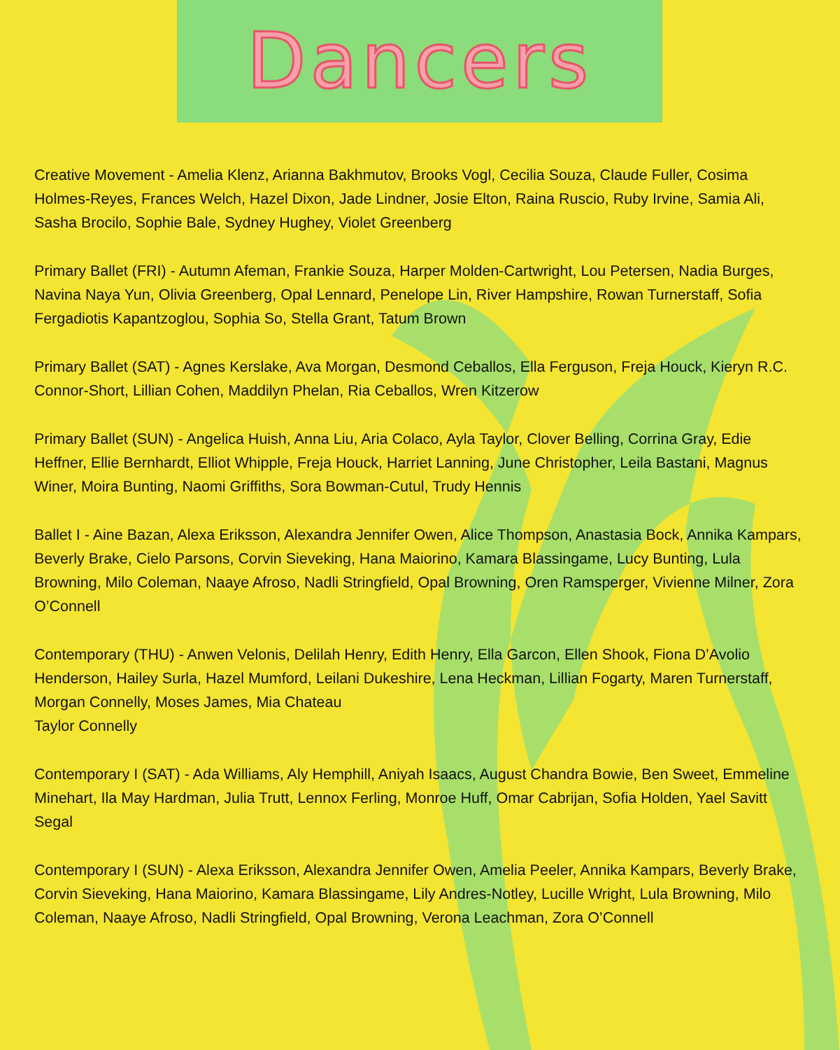Dancers
Creative Movement - Amelia Klenz, Arianna Bakhmutov, Brooks Vogl, Cecilia Souza, Claude Fuller, Cosima Holmes-Reyes, Frances Welch, Hazel Dixon, Jade Lindner, Josie Elton, Raina Ruscio, Ruby Irvine, Samia Ali, Sasha Brocilo, Sophie Bale, Sydney Hughey, Violet Greenberg
Primary Ballet (FRI) - Autumn Afeman, Frankie Souza, Harper Molden-Cartwright, Lou Petersen, Nadia Burges, Navina Naya Yun, Olivia Greenberg, Opal Lennard, Penelope Lin, River Hampshire, Rowan Turnerstaff, Sofia Fergadiotis Kapantzoglou, Sophia So, Stella Grant, Tatum Brown
Primary Ballet (SAT) - Agnes Kerslake, Ava Morgan, Desmond Ceballos, Ella Ferguson, Freja Houck, Kieryn R.C. Connor-Short, Lillian Cohen, Maddilyn Phelan, Ria Ceballos, Wren Kitzerow
Primary Ballet (SUN) - Angelica Huish, Anna Liu, Aria Colaco, Ayla Taylor, Clover Belling, Corrina Gray, Edie Heffner, Ellie Bernhardt, Elliot Whipple, Freja Houck, Harriet Lanning, June Christopher, Leila Bastani, Magnus Winer, Moira Bunting, Naomi Griffiths, Sora Bowman-Cutul, Trudy Hennis
Ballet I - Aine Bazan, Alexa Eriksson, Alexandra Jennifer Owen, Alice Thompson, Anastasia Bock, Annika Kampars, Beverly Brake, Cielo Parsons, Corvin Sieveking, Hana Maiorino, Kamara Blassingame, Lucy Bunting, Lula Browning, Milo Coleman, Naaye Afroso, Nadli Stringfield, Opal Browning, Oren Ramsperger, Vivienne Milner, Zora O’Connell
Contemporary (THU) - Anwen Velonis, Delilah Henry, Edith Henry, Ella Garcon, Ellen Shook, Fiona D’Avolio Henderson, Hailey Surla, Hazel Mumford, Leilani Dukeshire, Lena Heckman, Lillian Fogarty, Maren Turnerstaff, Morgan Connelly, Moses James, Mia Chateau
Taylor Connelly
Contemporary I (SAT) - Ada Williams, Aly Hemphill, Aniyah Isaacs, August Chandra Bowie, Ben Sweet, Emmeline Minehart, Ila May Hardman, Julia Trutt, Lennox Ferling, Monroe Huff, Omar Cabrijan, Sofia Holden, Yael Savitt Segal
Contemporary I (SUN) - Alexa Eriksson, Alexandra Jennifer Owen, Amelia Peeler, Annika Kampars, Beverly Brake, Corvin Sieveking, Hana Maiorino, Kamara Blassingame, Lily Andres-Notley, Lucille Wright, Lula Browning, Milo Coleman, Naaye Afroso, Nadli Stringfield, Opal Browning, Verona Leachman, Zora O’Connell